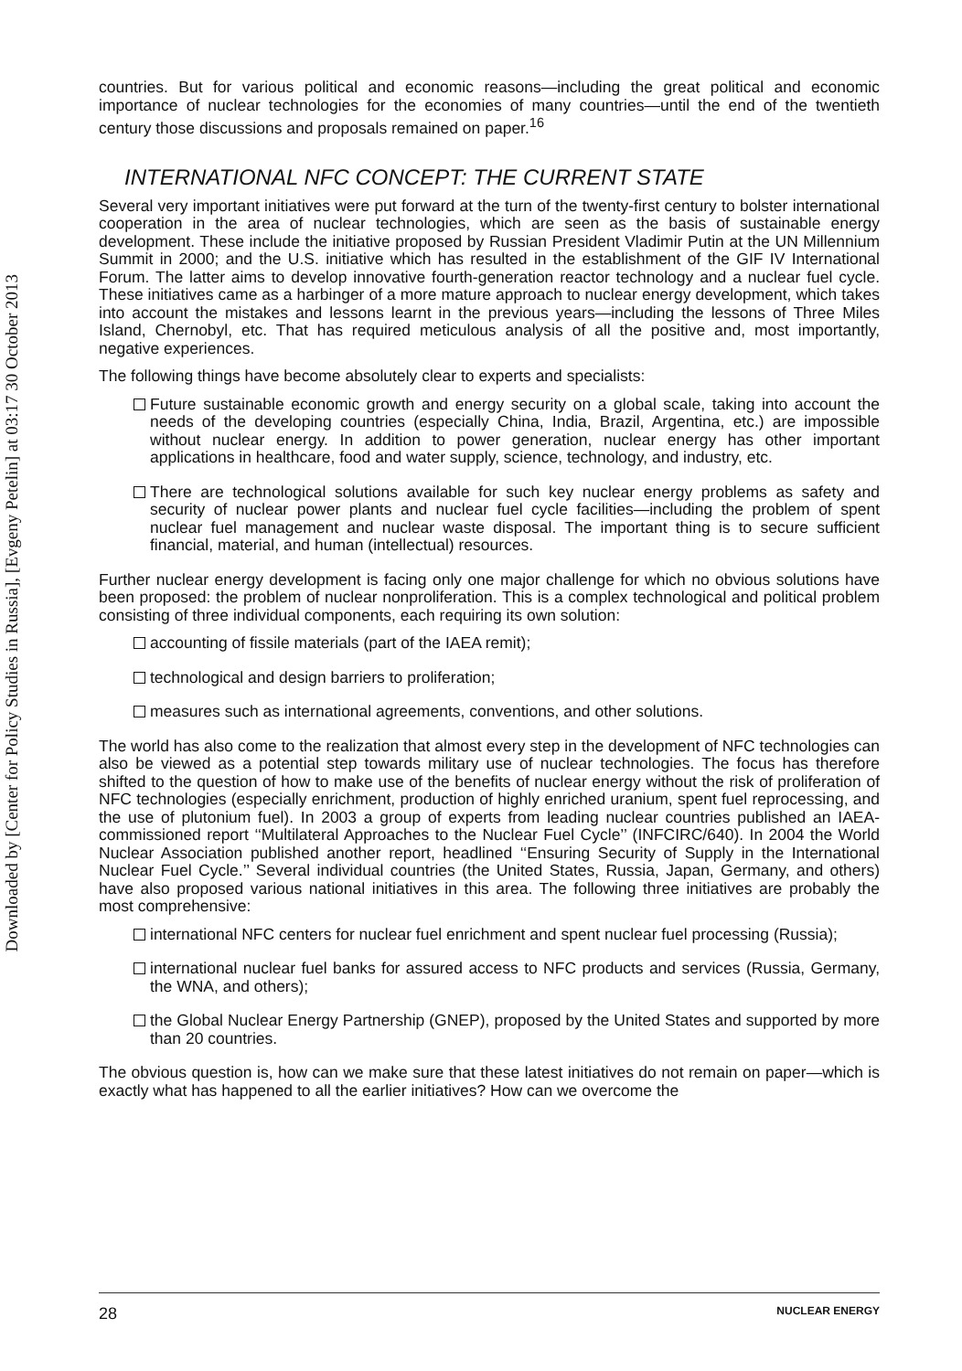Downloaded by [Center for Policy Studies in Russia], [Evgeny Petelin] at 03:17 30 October 2013
countries. But for various political and economic reasons—including the great political and economic importance of nuclear technologies for the economies of many countries—until the end of the twentieth century those discussions and proposals remained on paper.<sup>16</sup>
INTERNATIONAL NFC CONCEPT: THE CURRENT STATE
Several very important initiatives were put forward at the turn of the twenty-first century to bolster international cooperation in the area of nuclear technologies, which are seen as the basis of sustainable energy development. These include the initiative proposed by Russian President Vladimir Putin at the UN Millennium Summit in 2000; and the U.S. initiative which has resulted in the establishment of the GIF IV International Forum. The latter aims to develop innovative fourth-generation reactor technology and a nuclear fuel cycle. These initiatives came as a harbinger of a more mature approach to nuclear energy development, which takes into account the mistakes and lessons learnt in the previous years—including the lessons of Three Miles Island, Chernobyl, etc. That has required meticulous analysis of all the positive and, most importantly, negative experiences.
The following things have become absolutely clear to experts and specialists:
Future sustainable economic growth and energy security on a global scale, taking into account the needs of the developing countries (especially China, India, Brazil, Argentina, etc.) are impossible without nuclear energy. In addition to power generation, nuclear energy has other important applications in healthcare, food and water supply, science, technology, and industry, etc.
There are technological solutions available for such key nuclear energy problems as safety and security of nuclear power plants and nuclear fuel cycle facilities—including the problem of spent nuclear fuel management and nuclear waste disposal. The important thing is to secure sufficient financial, material, and human (intellectual) resources.
Further nuclear energy development is facing only one major challenge for which no obvious solutions have been proposed: the problem of nuclear nonproliferation. This is a complex technological and political problem consisting of three individual components, each requiring its own solution:
accounting of fissile materials (part of the IAEA remit);
technological and design barriers to proliferation;
measures such as international agreements, conventions, and other solutions.
The world has also come to the realization that almost every step in the development of NFC technologies can also be viewed as a potential step towards military use of nuclear technologies. The focus has therefore shifted to the question of how to make use of the benefits of nuclear energy without the risk of proliferation of NFC technologies (especially enrichment, production of highly enriched uranium, spent fuel reprocessing, and the use of plutonium fuel). In 2003 a group of experts from leading nuclear countries published an IAEA-commissioned report ‘‘Multilateral Approaches to the Nuclear Fuel Cycle’’ (INFCIRC/640). In 2004 the World Nuclear Association published another report, headlined ‘‘Ensuring Security of Supply in the International Nuclear Fuel Cycle.’’ Several individual countries (the United States, Russia, Japan, Germany, and others) have also proposed various national initiatives in this area. The following three initiatives are probably the most comprehensive:
international NFC centers for nuclear fuel enrichment and spent nuclear fuel processing (Russia);
international nuclear fuel banks for assured access to NFC products and services (Russia, Germany, the WNA, and others);
the Global Nuclear Energy Partnership (GNEP), proposed by the United States and supported by more than 20 countries.
The obvious question is, how can we make sure that these latest initiatives do not remain on paper—which is exactly what has happened to all the earlier initiatives? How can we overcome the
28 NUCLEAR ENERGY